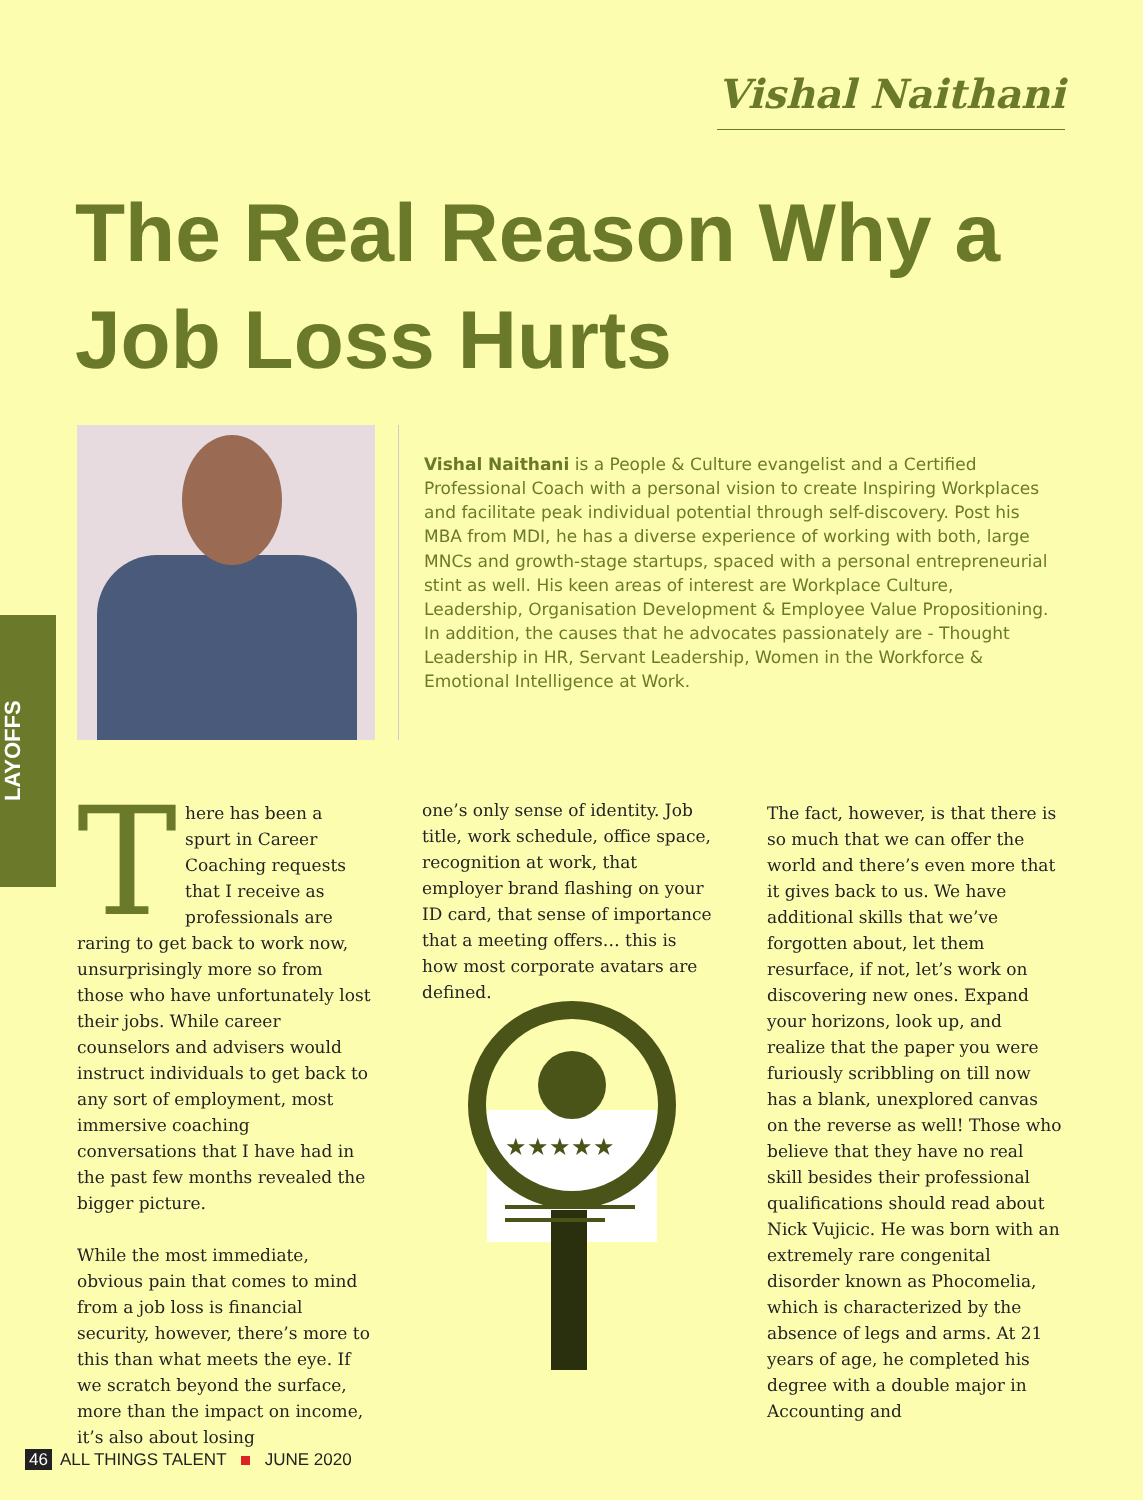Vishal Naithani
The Real Reason Why a Job Loss Hurts
Vishal Naithani is a People & Culture evangelist and a Certified Professional Coach with a personal vision to create Inspiring Workplaces and facilitate peak individual potential through self-discovery. Post his MBA from MDI, he has a diverse experience of working with both, large MNCs and growth-stage startups, spaced with a personal entrepreneurial stint as well. His keen areas of interest are Workplace Culture, Leadership, Organisation Development & Employee Value Propositioning. In addition, the causes that he advocates passionately are - Thought Leadership in HR, Servant Leadership, Women in the Workforce & Emotional Intelligence at Work.
LAYOFFS
There has been a spurt in Career Coaching requests that I receive as professionals are raring to get back to work now, unsurprisingly more so from those who have unfortunately lost their jobs. While career counselors and advisers would instruct individuals to get back to any sort of employment, most immersive coaching conversations that I have had in the past few months revealed the bigger picture.
While the most immediate, obvious pain that comes to mind from a job loss is financial security, however, there’s more to this than what meets the eye. If we scratch beyond the surface, more than the impact on income, it’s also about losing
one’s only sense of identity. Job title, work schedule, office space, recognition at work, that employer brand flashing on your ID card, that sense of importance that a meeting offers… this is how most corporate avatars are defined.
★★★★★
The fact, however, is that there is so much that we can offer the world and there’s even more that it gives back to us. We have additional skills that we’ve forgotten about, let them resurface, if not, let’s work on discovering new ones. Expand your horizons, look up, and realize that the paper you were furiously scribbling on till now has a blank, unexplored canvas on the reverse as well! Those who believe that they have no real skill besides their professional qualifications should read about Nick Vujicic. He was born with an extremely rare congenital disorder known as Phocomelia, which is characterized by the absence of legs and arms. At 21 years of age, he completed his degree with a double major in Accounting and
46 ALL THINGS TALENT JUNE 2020